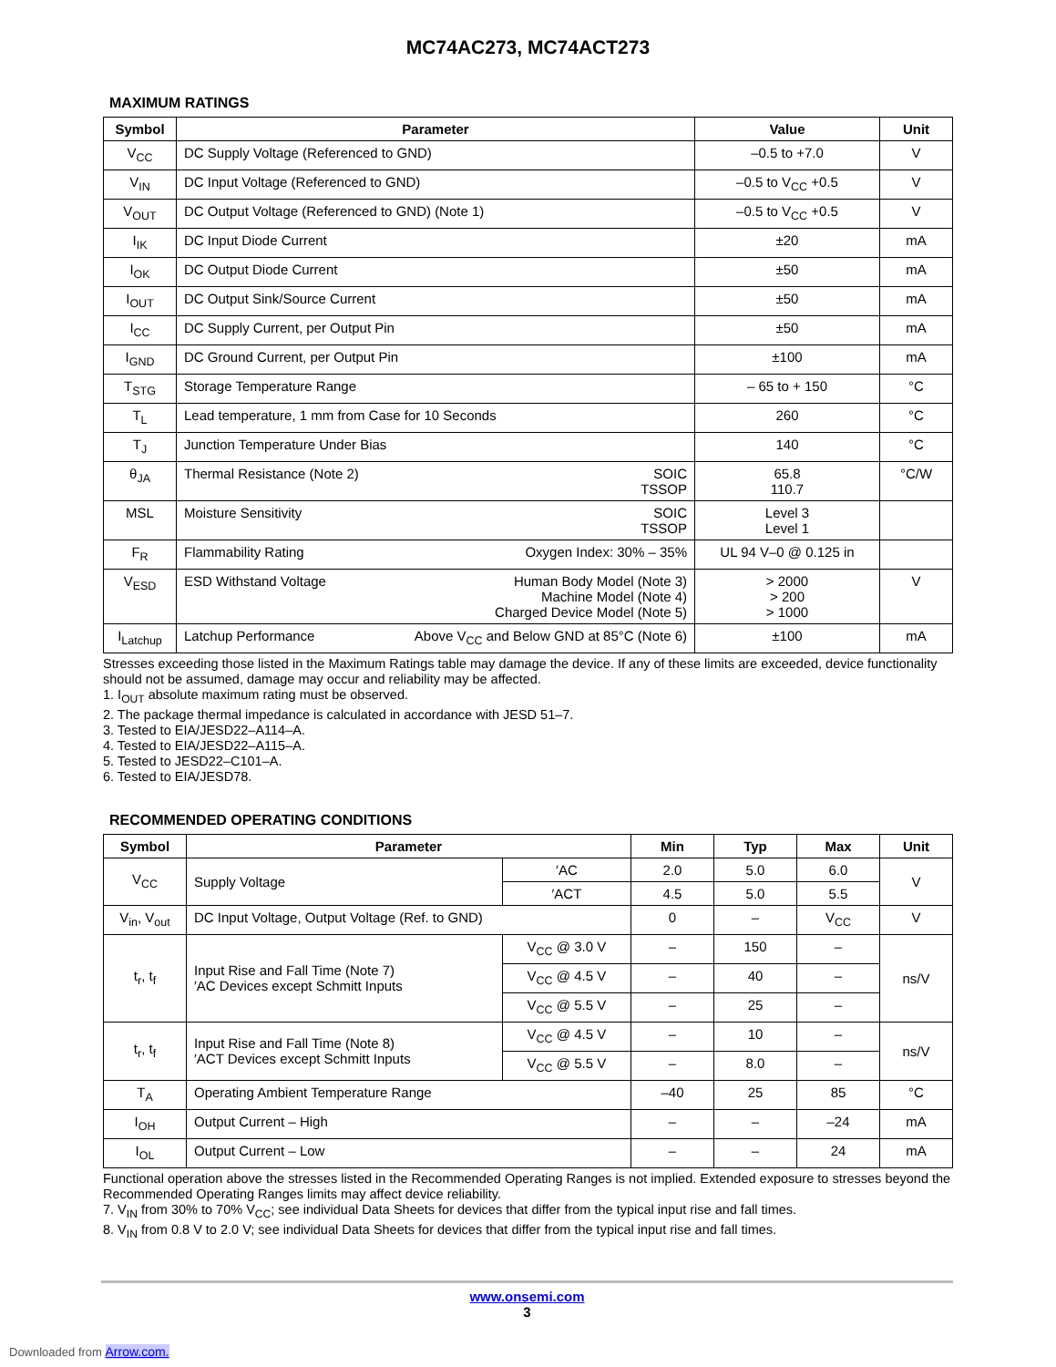MC74AC273, MC74ACT273
MAXIMUM RATINGS
| Symbol | Parameter | | Value | Unit |
| --- | --- | --- | --- | --- |
| V<sub>CC</sub> | DC Supply Voltage (Referenced to GND) | | –0.5 to +7.0 | V |
| V<sub>IN</sub> | DC Input Voltage (Referenced to GND) | | –0.5 to V<sub>CC</sub> +0.5 | V |
| V<sub>OUT</sub> | DC Output Voltage (Referenced to GND) (Note 1) | | –0.5 to V<sub>CC</sub> +0.5 | V |
| I<sub>IK</sub> | DC Input Diode Current | | ±20 | mA |
| I<sub>OK</sub> | DC Output Diode Current | | ±50 | mA |
| I<sub>OUT</sub> | DC Output Sink/Source Current | | ±50 | mA |
| I<sub>CC</sub> | DC Supply Current, per Output Pin | | ±50 | mA |
| I<sub>GND</sub> | DC Ground Current, per Output Pin | | ±100 | mA |
| T<sub>STG</sub> | Storage Temperature Range | | – 65 to + 150 | °C |
| T<sub>L</sub> | Lead temperature, 1 mm from Case for 10 Seconds | | 260 | °C |
| T<sub>J</sub> | Junction Temperature Under Bias | | 140 | °C |
| θ<sub>JA</sub> | Thermal Resistance (Note 2) | SOIC TSSOP | 65.8 110.7 | °C/W |
| MSL | Moisture Sensitivity | SOIC TSSOP | Level 3 Level 1 | |
| F<sub>R</sub> | Flammability Rating | Oxygen Index: 30% – 35% | UL 94 V–0 @ 0.125 in | |
| V<sub>ESD</sub> | ESD Withstand Voltage | Human Body Model (Note 3) Machine Model (Note 4) Charged Device Model (Note 5) | > 2000 > 200 > 1000 | V |
| I<sub>Latchup</sub> | Latchup Performance | Above V<sub>CC</sub> and Below GND at 85°C (Note 6) | ±100 | mA |
Stresses exceeding those listed in the Maximum Ratings table may damage the device. If any of these limits are exceeded, device functionality should not be assumed, damage may occur and reliability may be affected.
1. I<sub>OUT</sub> absolute maximum rating must be observed.
2. The package thermal impedance is calculated in accordance with JESD 51–7.
3. Tested to EIA/JESD22–A114–A.
4. Tested to EIA/JESD22–A115–A.
5. Tested to JESD22–C101–A.
6. Tested to EIA/JESD78.
RECOMMENDED OPERATING CONDITIONS
| Symbol | Parameter | | Min | Typ | Max | Unit |
| --- | --- | --- | --- | --- | --- | --- |
| V<sub>CC</sub> | Supply Voltage | ′AC | 2.0 | 5.0 | 6.0 | V |
| | | ′ACT | 4.5 | 5.0 | 5.5 | |
| V<sub>in</sub>, V<sub>out</sub> | DC Input Voltage, Output Voltage (Ref. to GND) | | 0 | – | V<sub>CC</sub> | V |
| t<sub>r</sub>, t<sub>f</sub> | Input Rise and Fall Time (Note 7) ′AC Devices except Schmitt Inputs | V<sub>CC</sub> @ 3.0 V | – | 150 | – | ns/V |
| | | V<sub>CC</sub> @ 4.5 V | – | 40 | – | |
| | | V<sub>CC</sub> @ 5.5 V | – | 25 | – | |
| t<sub>r</sub>, t<sub>f</sub> | Input Rise and Fall Time (Note 8) ′ACT Devices except Schmitt Inputs | V<sub>CC</sub> @ 4.5 V | – | 10 | – | ns/V |
| | | V<sub>CC</sub> @ 5.5 V | – | 8.0 | – | |
| T<sub>A</sub> | Operating Ambient Temperature Range | | –40 | 25 | 85 | °C |
| I<sub>OH</sub> | Output Current – High | | – | – | –24 | mA |
| I<sub>OL</sub> | Output Current – Low | | – | – | 24 | mA |
Functional operation above the stresses listed in the Recommended Operating Ranges is not implied. Extended exposure to stresses beyond the Recommended Operating Ranges limits may affect device reliability.
7. V<sub>IN</sub> from 30% to 70% V<sub>CC</sub>; see individual Data Sheets for devices that differ from the typical input rise and fall times.
8. V<sub>IN</sub> from 0.8 V to 2.0 V; see individual Data Sheets for devices that differ from the typical input rise and fall times.
www.onsemi.com
3
Downloaded from Arrow.com.